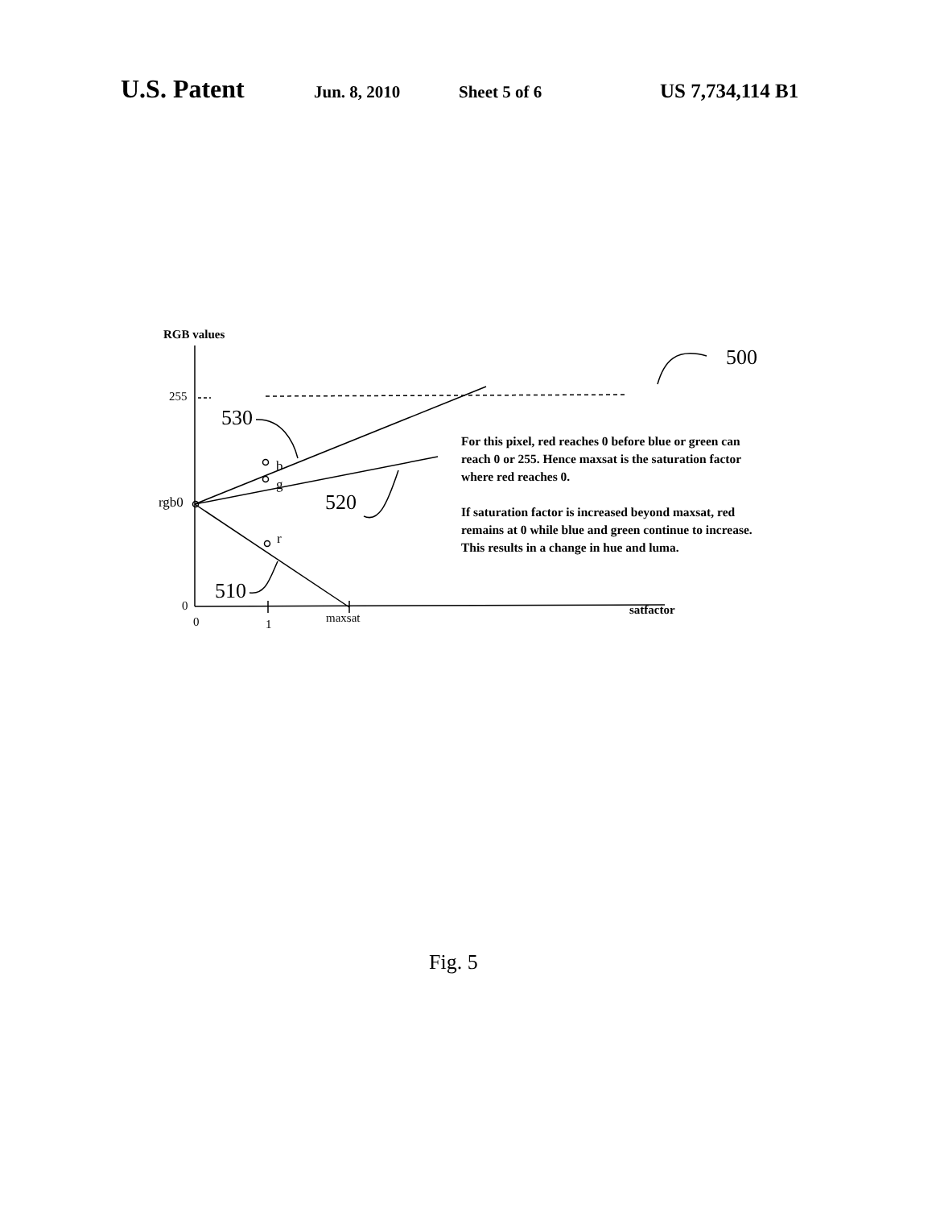U.S. Patent
Jun. 8, 2010 Sheet 5 of 6
US 7,734,114 B1
RGB values
500
255
530
b
g
rgb0 520
r
510
0
0 1 maxsat
satfactor
For this pixel, red reaches 0 before blue or green can reach 0 or 255. Hence maxsat is the saturation factor where red reaches 0.
If saturation factor is increased beyond maxsat, red remains at 0 while blue and green continue to increase. This results in a change in hue and luma.
Fig. 5